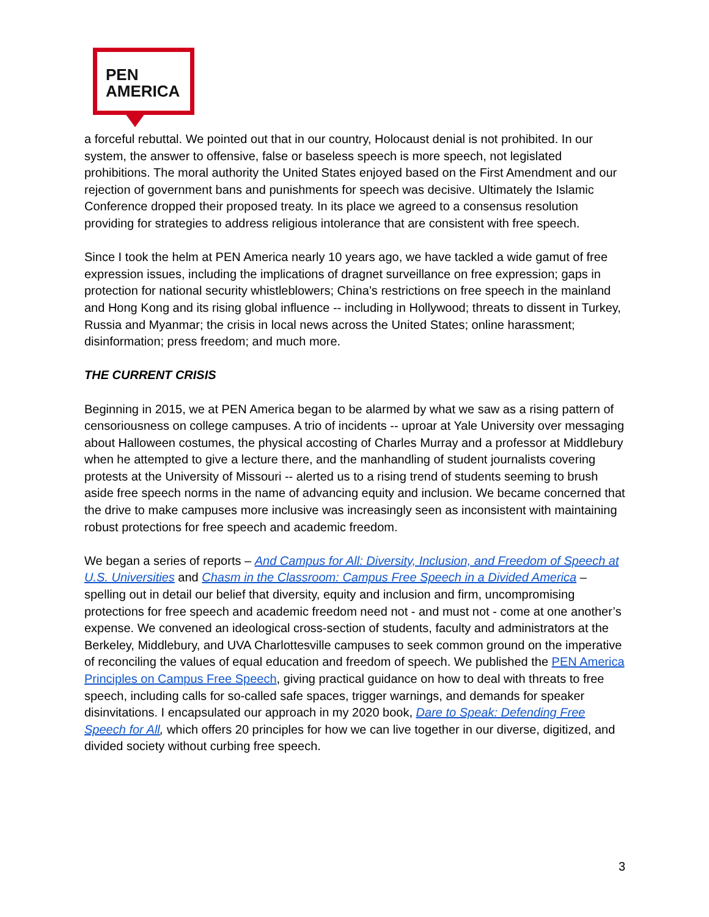PEN
AMERICA
a forceful rebuttal. We pointed out that in our country, Holocaust denial is not prohibited. In our system, the answer to offensive, false or baseless speech is more speech, not legislated prohibitions. The moral authority the United States enjoyed based on the First Amendment and our rejection of government bans and punishments for speech was decisive. Ultimately the Islamic Conference dropped their proposed treaty. In its place we agreed to a consensus resolution providing for strategies to address religious intolerance that are consistent with free speech.
Since I took the helm at PEN America nearly 10 years ago, we have tackled a wide gamut of free expression issues, including the implications of dragnet surveillance on free expression; gaps in protection for national security whistleblowers; China’s restrictions on free speech in the mainland and Hong Kong and its rising global influence -- including in Hollywood; threats to dissent in Turkey, Russia and Myanmar; the crisis in local news across the United States; online harassment; disinformation; press freedom; and much more.
THE CURRENT CRISIS
Beginning in 2015, we at PEN America began to be alarmed by what we saw as a rising pattern of censoriousness on college campuses. A trio of incidents -- uproar at Yale University over messaging about Halloween costumes, the physical accosting of Charles Murray and a professor at Middlebury when he attempted to give a lecture there, and the manhandling of student journalists covering protests at the University of Missouri -- alerted us to a rising trend of students seeming to brush aside free speech norms in the name of advancing equity and inclusion. We became concerned that the drive to make campuses more inclusive was increasingly seen as inconsistent with maintaining robust protections for free speech and academic freedom.
We began a series of reports – And Campus for All: Diversity, Inclusion, and Freedom of Speech at U.S. Universities and Chasm in the Classroom: Campus Free Speech in a Divided America – spelling out in detail our belief that diversity, equity and inclusion and firm, uncompromising protections for free speech and academic freedom need not - and must not - come at one another’s expense. We convened an ideological cross-section of students, faculty and administrators at the Berkeley, Middlebury, and UVA Charlottesville campuses to seek common ground on the imperative of reconciling the values of equal education and freedom of speech. We published the PEN America Principles on Campus Free Speech, giving practical guidance on how to deal with threats to free speech, including calls for so-called safe spaces, trigger warnings, and demands for speaker disinvitations. I encapsulated our approach in my 2020 book, Dare to Speak: Defending Free Speech for All, which offers 20 principles for how we can live together in our diverse, digitized, and divided society without curbing free speech.
3